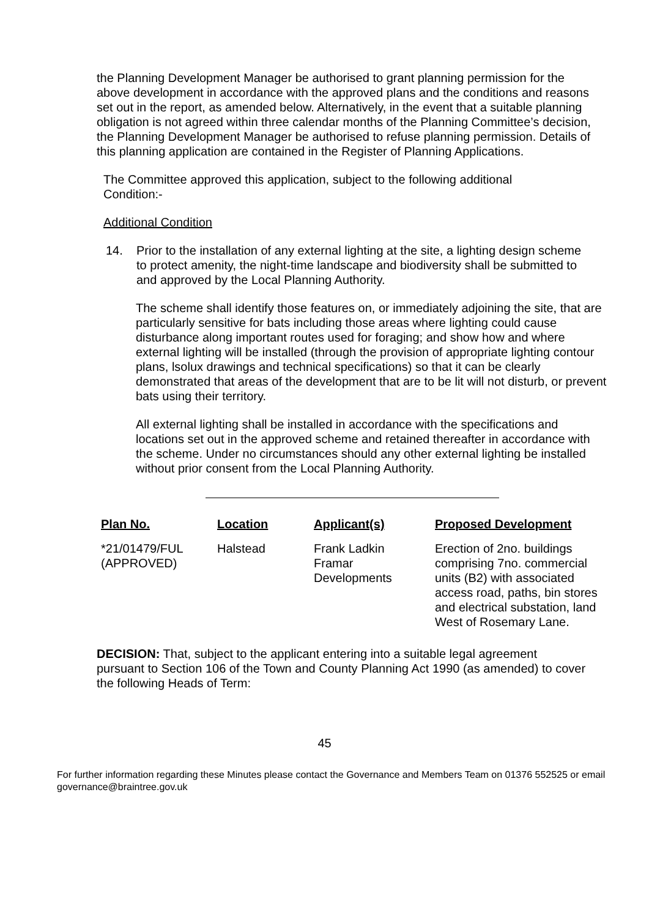the Planning Development Manager be authorised to grant planning permission for the above development in accordance with the approved plans and the conditions and reasons set out in the report, as amended below. Alternatively, in the event that a suitable planning obligation is not agreed within three calendar months of the Planning Committee’s decision, the Planning Development Manager be authorised to refuse planning permission. Details of this planning application are contained in the Register of Planning Applications.
The Committee approved this application, subject to the following additional Condition:-
Additional Condition
14. Prior to the installation of any external lighting at the site, a lighting design scheme to protect amenity, the night-time landscape and biodiversity shall be submitted to and approved by the Local Planning Authority.
The scheme shall identify those features on, or immediately adjoining the site, that are particularly sensitive for bats including those areas where lighting could cause disturbance along important routes used for foraging; and show how and where external lighting will be installed (through the provision of appropriate lighting contour plans, lsolux drawings and technical specifications) so that it can be clearly demonstrated that areas of the development that are to be lit will not disturb, or prevent bats using their territory.
All external lighting shall be installed in accordance with the specifications and locations set out in the approved scheme and retained thereafter in accordance with the scheme. Under no circumstances should any other external lighting be installed without prior consent from the Local Planning Authority.
| Plan No. | Location | Applicant(s) | Proposed Development |
| --- | --- | --- | --- |
| *21/01479/FUL (APPROVED) | Halstead | Frank Ladkin Framar Developments | Erection of 2no. buildings comprising 7no. commercial units (B2) with associated access road, paths, bin stores and electrical substation, land West of Rosemary Lane. |
DECISION: That, subject to the applicant entering into a suitable legal agreement pursuant to Section 106 of the Town and County Planning Act 1990 (as amended) to cover the following Heads of Term:
45
For further information regarding these Minutes please contact the Governance and Members Team on 01376 552525 or email governance@braintree.gov.uk